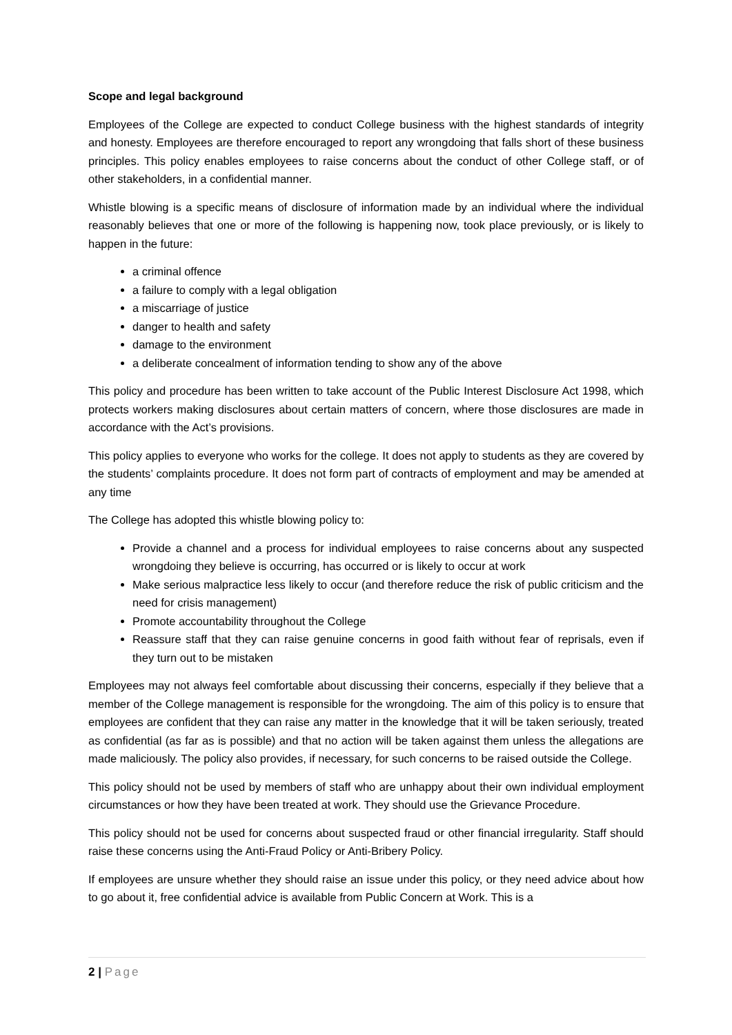Scope and legal background
Employees of the College are expected to conduct College business with the highest standards of integrity and honesty. Employees are therefore encouraged to report any wrongdoing that falls short of these business principles. This policy enables employees to raise concerns about the conduct of other College staff, or of other stakeholders, in a confidential manner.
Whistle blowing is a specific means of disclosure of information made by an individual where the individual reasonably believes that one or more of the following is happening now, took place previously, or is likely to happen in the future:
a criminal offence
a failure to comply with a legal obligation
a miscarriage of justice
danger to health and safety
damage to the environment
a deliberate concealment of information tending to show any of the above
This policy and procedure has been written to take account of the Public Interest Disclosure Act 1998, which protects workers making disclosures about certain matters of concern, where those disclosures are made in accordance with the Act’s provisions.
This policy applies to everyone who works for the college. It does not apply to students as they are covered by the students’ complaints procedure. It does not form part of contracts of employment and may be amended at any time
The College has adopted this whistle blowing policy to:
Provide a channel and a process for individual employees to raise concerns about any suspected wrongdoing they believe is occurring, has occurred or is likely to occur at work
Make serious malpractice less likely to occur (and therefore reduce the risk of public criticism and the need for crisis management)
Promote accountability throughout the College
Reassure staff that they can raise genuine concerns in good faith without fear of reprisals, even if they turn out to be mistaken
Employees may not always feel comfortable about discussing their concerns, especially if they believe that a member of the College management is responsible for the wrongdoing. The aim of this policy is to ensure that employees are confident that they can raise any matter in the knowledge that it will be taken seriously, treated as confidential (as far as is possible) and that no action will be taken against them unless the allegations are made maliciously. The policy also provides, if necessary, for such concerns to be raised outside the College.
This policy should not be used by members of staff who are unhappy about their own individual employment circumstances or how they have been treated at work. They should use the Grievance Procedure.
This policy should not be used for concerns about suspected fraud or other financial irregularity. Staff should raise these concerns using the Anti-Fraud Policy or Anti-Bribery Policy.
If employees are unsure whether they should raise an issue under this policy, or they need advice about how to go about it, free confidential advice is available from Public Concern at Work. This is a
2 | Page